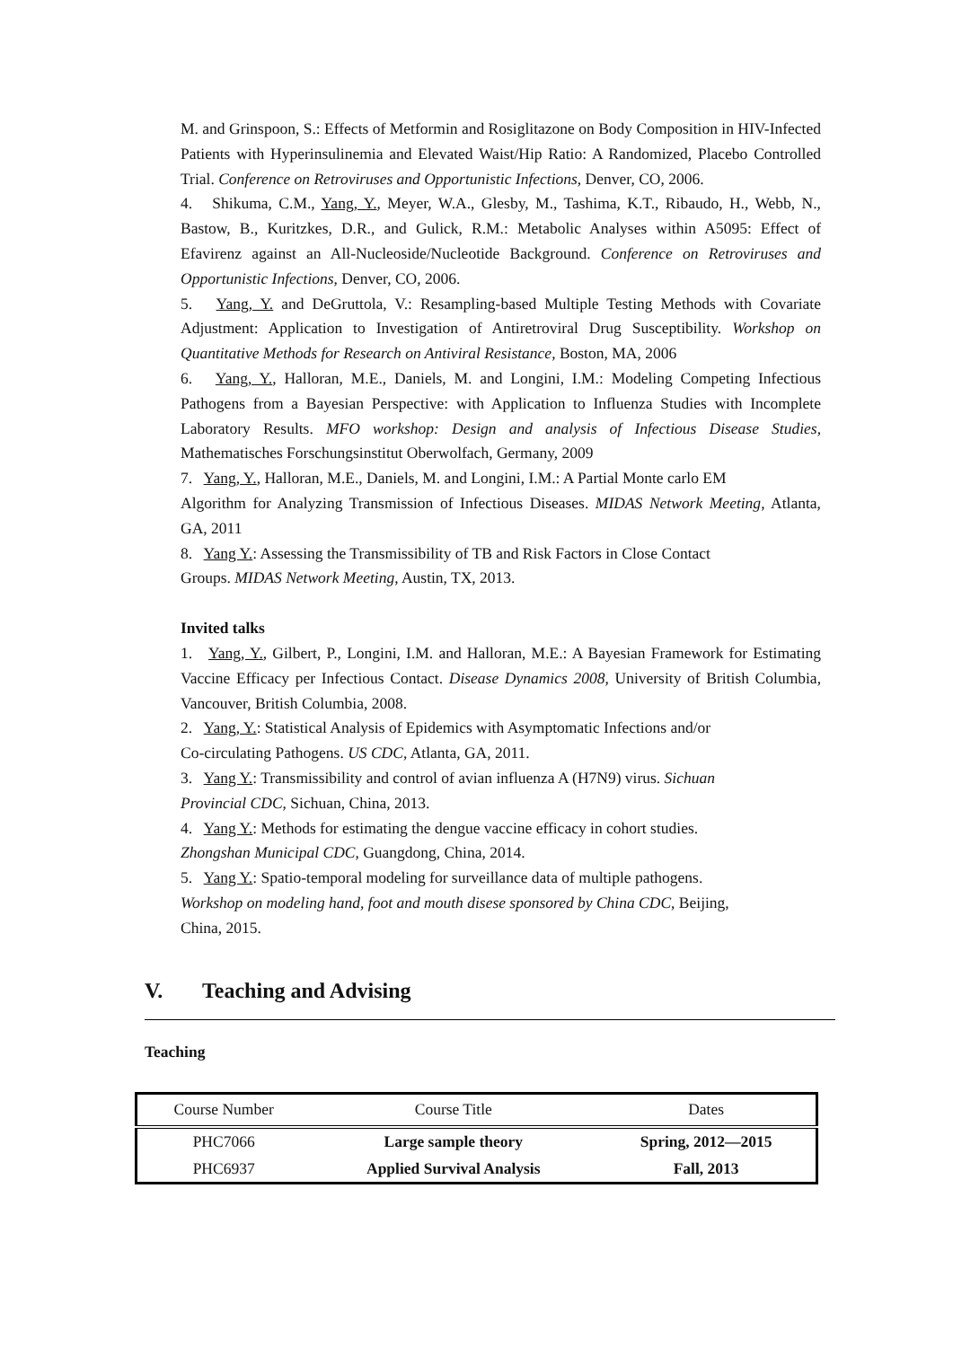M. and Grinspoon, S.: Effects of Metformin and Rosiglitazone on Body Composition in HIV-Infected Patients with Hyperinsulinemia and Elevated Waist/Hip Ratio: A Randomized, Placebo Controlled Trial. Conference on Retroviruses and Opportunistic Infections, Denver, CO, 2006.
4. Shikuma, C.M., Yang, Y., Meyer, W.A., Glesby, M., Tashima, K.T., Ribaudo, H., Webb, N., Bastow, B., Kuritzkes, D.R., and Gulick, R.M.: Metabolic Analyses within A5095: Effect of Efavirenz against an All-Nucleoside/Nucleotide Background. Conference on Retroviruses and Opportunistic Infections, Denver, CO, 2006.
5. Yang, Y. and DeGruttola, V.: Resampling-based Multiple Testing Methods with Covariate Adjustment: Application to Investigation of Antiretroviral Drug Susceptibility. Workshop on Quantitative Methods for Research on Antiviral Resistance, Boston, MA, 2006
6. Yang, Y., Halloran, M.E., Daniels, M. and Longini, I.M.: Modeling Competing Infectious Pathogens from a Bayesian Perspective: with Application to Influenza Studies with Incomplete Laboratory Results. MFO workshop: Design and analysis of Infectious Disease Studies, Mathematisches Forschungsinstitut Oberwolfach, Germany, 2009
7. Yang, Y., Halloran, M.E., Daniels, M. and Longini, I.M.: A Partial Monte carlo EM
Algorithm for Analyzing Transmission of Infectious Diseases. MIDAS Network Meeting, Atlanta, GA, 2011
8. Yang Y.: Assessing the Transmissibility of TB and Risk Factors in Close Contact
Groups. MIDAS Network Meeting, Austin, TX, 2013.
Invited talks
1. Yang, Y., Gilbert, P., Longini, I.M. and Halloran, M.E.: A Bayesian Framework for Estimating Vaccine Efficacy per Infectious Contact. Disease Dynamics 2008, University of British Columbia, Vancouver, British Columbia, 2008.
2. Yang, Y.: Statistical Analysis of Epidemics with Asymptomatic Infections and/or
Co-circulating Pathogens. US CDC, Atlanta, GA, 2011.
3. Yang Y.: Transmissibility and control of avian influenza A (H7N9) virus. Sichuan
Provincial CDC, Sichuan, China, 2013.
4. Yang Y.: Methods for estimating the dengue vaccine efficacy in cohort studies.
Zhongshan Municipal CDC, Guangdong, China, 2014.
5. Yang Y.: Spatio-temporal modeling for surveillance data of multiple pathogens.
Workshop on modeling hand, foot and mouth disese sponsored by China CDC, Beijing,
China, 2015.
V. Teaching and Advising
Teaching
| Course Number | Course Title | Dates |
| --- | --- | --- |
| PHC7066 | Large sample theory | Spring, 2012—2015 |
| PHC6937 | Applied Survival Analysis | Fall, 2013 |